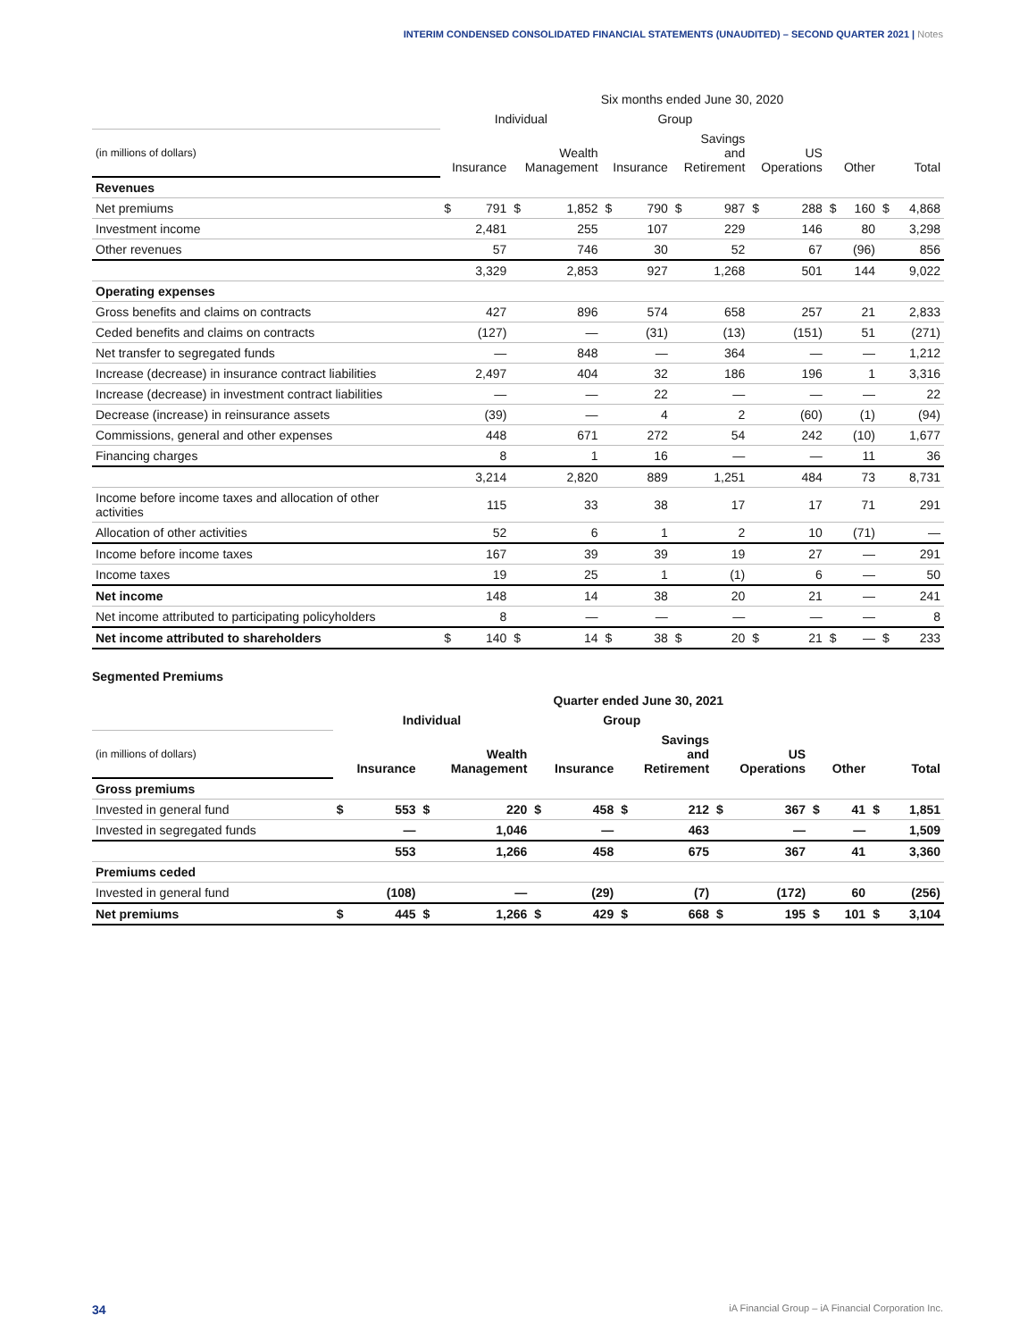INTERIM CONDENSED CONSOLIDATED FINANCIAL STATEMENTS (UNAUDITED) – SECOND QUARTER 2021 | Notes
| | Six months ended June 30, 2020 | | | | | | | | | | | | | |
| --- | --- | --- | --- | --- | --- | --- | --- | --- | --- | --- | --- | --- | --- | --- |
| | Individual | | | | Group | | | | | | | | | |
| (in millions of dollars) | Insurance | | Wealth Management | | Insurance | | Savings and Retirement | | US Operations | | Other | | Total | |
| Revenues | | | | | | | | | | | | | | |
| Net premiums | $ | 791 | $ | 1,852 | $ | 790 | $ | 987 | $ | 288 | $ | 160 | $ | 4,868 |
| Investment income | 2,481 | | 255 | | 107 | | 229 | | 146 | | 80 | | 3,298 | |
| Other revenues | 57 | | 746 | | 30 | | 52 | | 67 | | (96) | | 856 | |
| | 3,329 | | 2,853 | | 927 | | 1,268 | | 501 | | 144 | | 9,022 | |
| Operating expenses | | | | | | | | | | | | | | |
| Gross benefits and claims on contracts | 427 | | 896 | | 574 | | 658 | | 257 | | 21 | | 2,833 | |
| Ceded benefits and claims on contracts | (127) | | — | | (31) | | (13) | | (151) | | 51 | | (271) | |
| Net transfer to segregated funds | — | | 848 | | — | | 364 | | — | | — | | 1,212 | |
| Increase (decrease) in insurance contract liabilities | 2,497 | | 404 | | 32 | | 186 | | 196 | | 1 | | 3,316 | |
| Increase (decrease) in investment contract liabilities | — | | — | | 22 | | — | | — | | — | | 22 | |
| Decrease (increase) in reinsurance assets | (39) | | — | | 4 | | 2 | | (60) | | (1) | | (94) | |
| Commissions, general and other expenses | 448 | | 671 | | 272 | | 54 | | 242 | | (10) | | 1,677 | |
| Financing charges | 8 | | 1 | | 16 | | — | | — | | 11 | | 36 | |
| | 3,214 | | 2,820 | | 889 | | 1,251 | | 484 | | 73 | | 8,731 | |
| Income before income taxes and allocation of other activities | 115 | | 33 | | 38 | | 17 | | 17 | | 71 | | 291 | |
| Allocation of other activities | 52 | | 6 | | 1 | | 2 | | 10 | | (71) | | — | |
| Income before income taxes | 167 | | 39 | | 39 | | 19 | | 27 | | — | | 291 | |
| Income taxes | 19 | | 25 | | 1 | | (1) | | 6 | | — | | 50 | |
| Net income | 148 | | 14 | | 38 | | 20 | | 21 | | — | | 241 | |
| Net income attributed to participating policyholders | 8 | | — | | — | | — | | — | | — | | 8 | |
| Net income attributed to shareholders | $ | 140 | $ | 14 | $ | 38 | $ | 20 | $ | 21 | $ | — | $ | 233 |
Segmented Premiums
| | Quarter ended June 30, 2021 | | | | | | | | | | | | | |
| --- | --- | --- | --- | --- | --- | --- | --- | --- | --- | --- | --- | --- | --- | --- |
| | Individual | | | | Group | | | | | | | | | |
| (in millions of dollars) | Insurance | | Wealth Management | | Insurance | | Savings and Retirement | | US Operations | | Other | | Total | |
| Gross premiums | | | | | | | | | | | | | | |
| Invested in general fund | $ | 553 | $ | 220 | $ | 458 | $ | 212 | $ | 367 | $ | 41 | $ | 1,851 |
| Invested in segregated funds | — | | 1,046 | | — | | 463 | | — | | — | | 1,509 | |
| | 553 | | 1,266 | | 458 | | 675 | | 367 | | 41 | | 3,360 | |
| Premiums ceded | | | | | | | | | | | | | | |
| Invested in general fund | (108) | | — | | (29) | | (7) | | (172) | | 60 | | (256) | |
| Net premiums | $ | 445 | $ | 1,266 | $ | 429 | $ | 668 | $ | 195 | $ | 101 | $ | 3,104 |
34 iA Financial Group – iA Financial Corporation Inc.